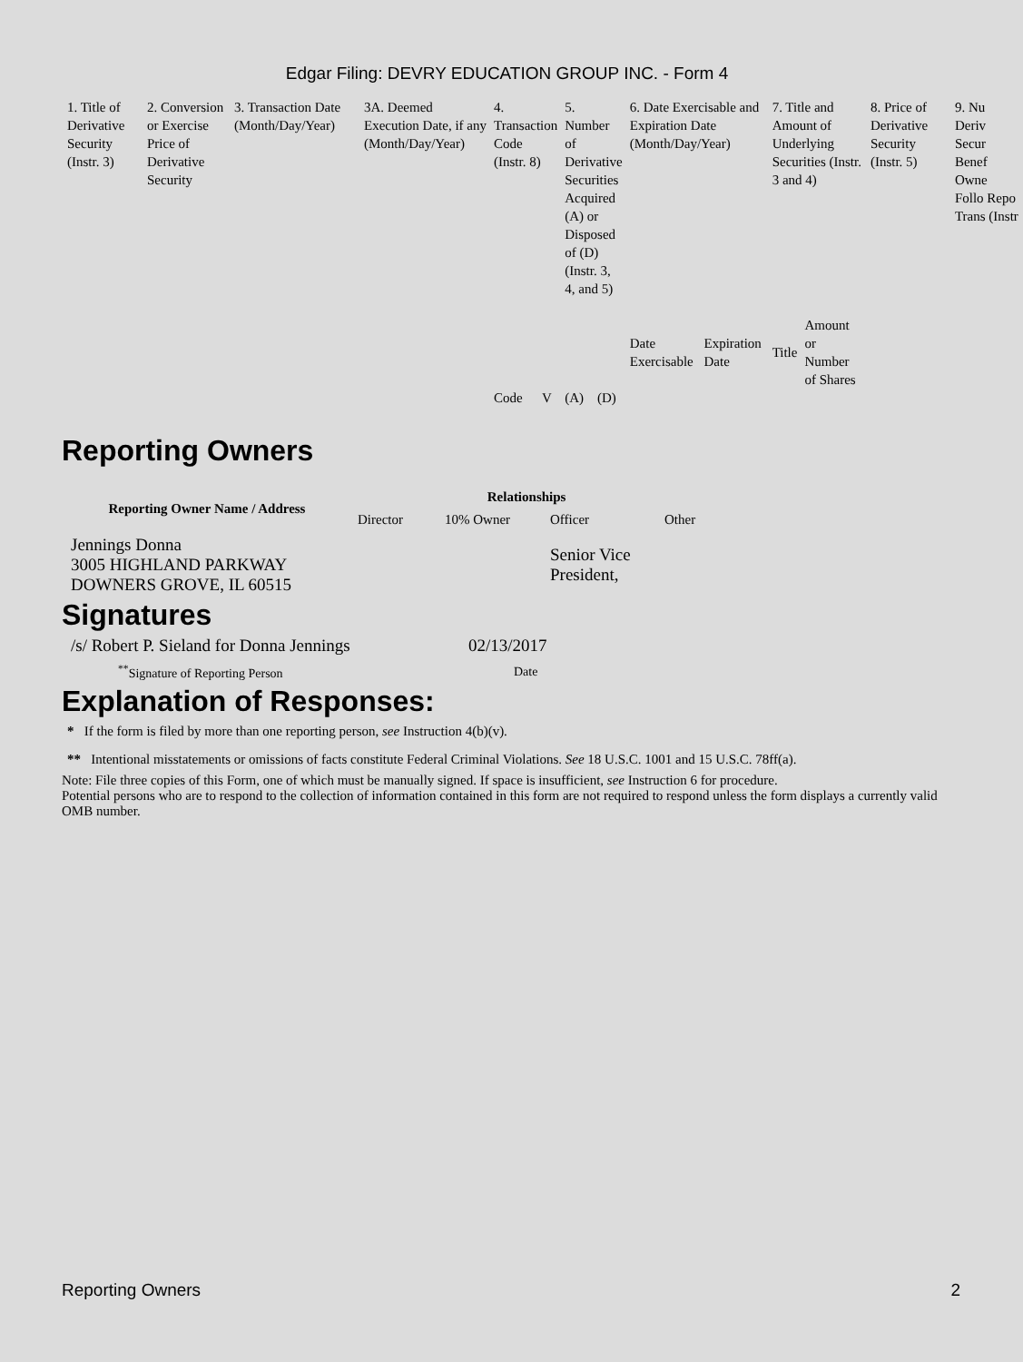Edgar Filing: DEVRY EDUCATION GROUP INC. - Form 4
| 1. Title of Derivative Security (Instr. 3) | 2. Conversion or Exercise Price of Derivative Security | 3. Transaction Date (Month/Day/Year) | 3A. Deemed Execution Date, if any (Month/Day/Year) | 4. Transaction Code (Instr. 8) | | 5. Number of Derivative Securities Acquired (A) or Disposed of (D) (Instr. 3, 4, and 5) | | 6. Date Exercisable and Expiration Date (Month/Day/Year) | | 7. Title and Amount of Underlying Securities (Instr. 3 and 4) | | 8. Price of Derivative Security (Instr. 5) | 9. Nu Deriv Secur Benef Owne Follo Repo Trans (Instr |
| | | | | | | | | Date Exercisable | Expiration Date | Title | Amount or Number of Shares | | |
| | | | | Code | V | (A) | (D) | | | | | | |
Reporting Owners
| Reporting Owner Name / Address | Relationships | | | |
| --- | --- | --- | --- | --- |
| | Director | 10% Owner | Officer | Other |
| Jennings Donna 3005 HIGHLAND PARKWAY DOWNERS GROVE, IL 60515 | | | Senior Vice President, | |
Signatures
| /s/ Robert P. Sieland for Donna Jennings | 02/13/2017 |
| <sup>**</sup> Signature of Reporting Person | Date |
Explanation of Responses:
* If the form is filed by more than one reporting person, see Instruction 4(b)(v).
** Intentional misstatements or omissions of facts constitute Federal Criminal Violations. See 18 U.S.C. 1001 and 15 U.S.C. 78ff(a).
Note: File three copies of this Form, one of which must be manually signed. If space is insufficient, see Instruction 6 for procedure.
Potential persons who are to respond to the collection of information contained in this form are not required to respond unless the form displays a currently valid OMB number.
Reporting Owners 2